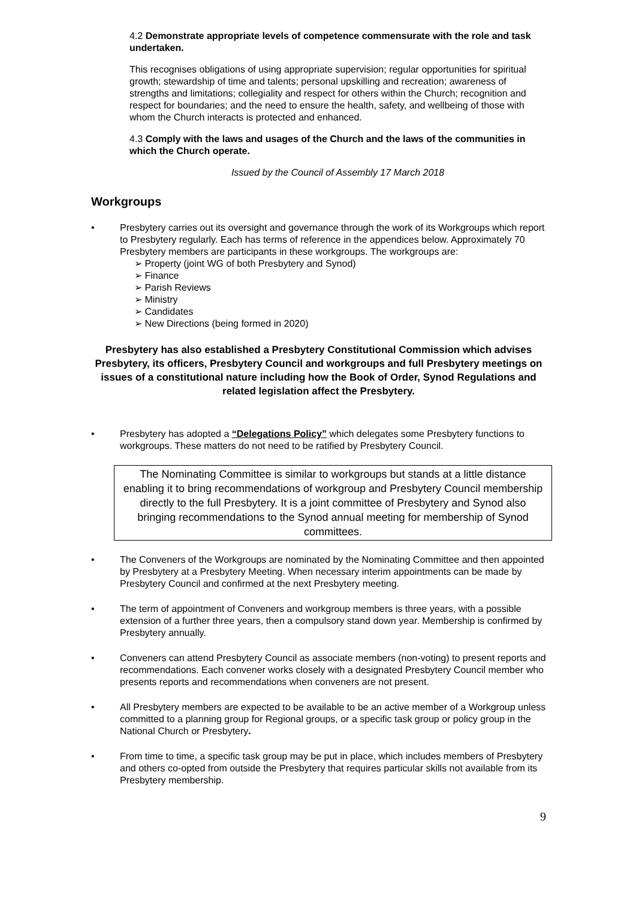4.2 Demonstrate appropriate levels of competence commensurate with the role and task undertaken.
This recognises obligations of using appropriate supervision; regular opportunities for spiritual growth; stewardship of time and talents; personal upskilling and recreation; awareness of strengths and limitations; collegiality and respect for others within the Church; recognition and respect for boundaries; and the need to ensure the health, safety, and wellbeing of those with whom the Church interacts is protected and enhanced.
4.3 Comply with the laws and usages of the Church and the laws of the communities in which the Church operate.
Issued by the Council of Assembly 17 March 2018
Workgroups
• Presbytery carries out its oversight and governance through the work of its Workgroups which report to Presbytery regularly. Each has terms of reference in the appendices below. Approximately 70 Presbytery members are participants in these workgroups. The workgroups are:
➢ Property (joint WG of both Presbytery and Synod)
➢ Finance
➢ Parish Reviews
➢ Ministry
➢ Candidates
➢ New Directions (being formed in 2020)
Presbytery has also established a Presbytery Constitutional Commission which advises Presbytery, its officers, Presbytery Council and workgroups and full Presbytery meetings on issues of a constitutional nature including how the Book of Order, Synod Regulations and related legislation affect the Presbytery.
• Presbytery has adopted a “Delegations Policy” which delegates some Presbytery functions to workgroups. These matters do not need to be ratified by Presbytery Council.
The Nominating Committee is similar to workgroups but stands at a little distance enabling it to bring recommendations of workgroup and Presbytery Council membership directly to the full Presbytery. It is a joint committee of Presbytery and Synod also bringing recommendations to the Synod annual meeting for membership of Synod committees.
• The Conveners of the Workgroups are nominated by the Nominating Committee and then appointed by Presbytery at a Presbytery Meeting. When necessary interim appointments can be made by Presbytery Council and confirmed at the next Presbytery meeting.
• The term of appointment of Conveners and workgroup members is three years, with a possible extension of a further three years, then a compulsory stand down year. Membership is confirmed by Presbytery annually.
• Conveners can attend Presbytery Council as associate members (non-voting) to present reports and recommendations. Each convener works closely with a designated Presbytery Council member who presents reports and recommendations when conveners are not present.
• All Presbytery members are expected to be available to be an active member of a Workgroup unless committed to a planning group for Regional groups, or a specific task group or policy group in the National Church or Presbytery.
• From time to time, a specific task group may be put in place, which includes members of Presbytery and others co-opted from outside the Presbytery that requires particular skills not available from its Presbytery membership.
9